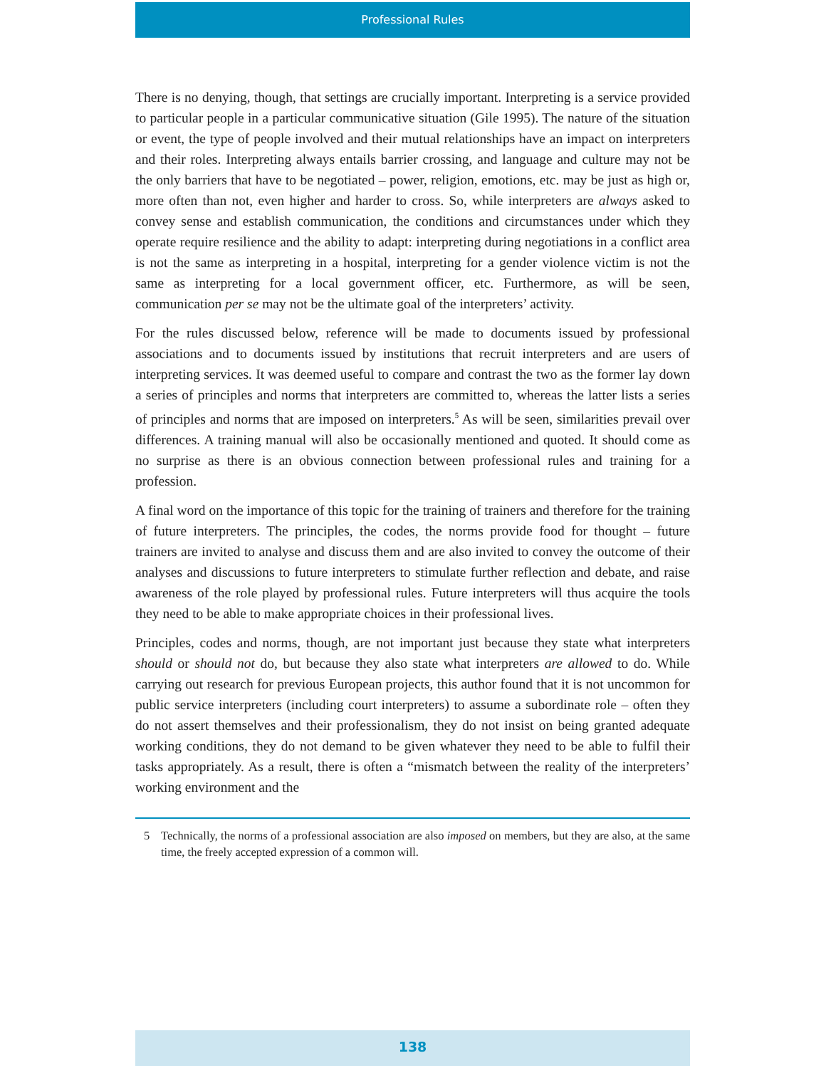Professional Rules
There is no denying, though, that settings are crucially important. Interpreting is a service provided to particular people in a particular communicative situation (Gile 1995). The nature of the situation or event, the type of people involved and their mutual relationships have an impact on interpreters and their roles. Interpreting always entails barrier crossing, and language and culture may not be the only barriers that have to be negotiated – power, religion, emotions, etc. may be just as high or, more often than not, even higher and harder to cross. So, while interpreters are always asked to convey sense and establish communication, the conditions and circumstances under which they operate require resilience and the ability to adapt: interpreting during negotiations in a conflict area is not the same as interpreting in a hospital, interpreting for a gender violence victim is not the same as interpreting for a local government officer, etc. Furthermore, as will be seen, communication per se may not be the ultimate goal of the interpreters’ activity.
For the rules discussed below, reference will be made to documents issued by professional associations and to documents issued by institutions that recruit interpreters and are users of interpreting services. It was deemed useful to compare and contrast the two as the former lay down a series of principles and norms that interpreters are committed to, whereas the latter lists a series of principles and norms that are imposed on interpreters.<sup>5</sup> As will be seen, similarities prevail over differences. A training manual will also be occasionally mentioned and quoted. It should come as no surprise as there is an obvious connection between professional rules and training for a profession.
A final word on the importance of this topic for the training of trainers and therefore for the training of future interpreters. The principles, the codes, the norms provide food for thought – future trainers are invited to analyse and discuss them and are also invited to convey the outcome of their analyses and discussions to future interpreters to stimulate further reflection and debate, and raise awareness of the role played by professional rules. Future interpreters will thus acquire the tools they need to be able to make appropriate choices in their professional lives.
Principles, codes and norms, though, are not important just because they state what interpreters should or should not do, but because they also state what interpreters are allowed to do. While carrying out research for previous European projects, this author found that it is not uncommon for public service interpreters (including court interpreters) to assume a subordinate role – often they do not assert themselves and their professionalism, they do not insist on being granted adequate working conditions, they do not demand to be given whatever they need to be able to fulfil their tasks appropriately. As a result, there is often a “mismatch between the reality of the interpreters’ working environment and the
5 Technically, the norms of a professional association are also imposed on members, but they are also, at the same time, the freely accepted expression of a common will.
138